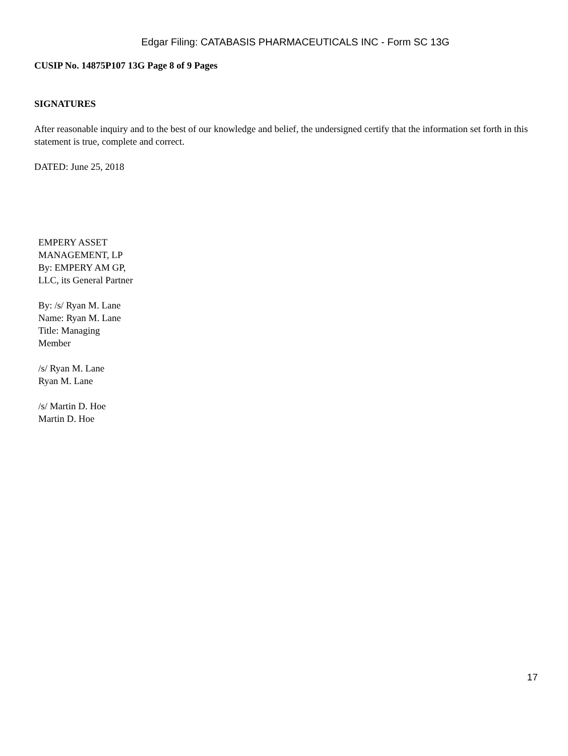Edgar Filing: CATABASIS PHARMACEUTICALS INC - Form SC 13G
CUSIP No. 14875P107 13G Page 8 of 9 Pages
SIGNATURES
After reasonable inquiry and to the best of our knowledge and belief, the undersigned certify that the information set forth in this statement is true, complete and correct.
DATED: June 25, 2018
EMPERY ASSET MANAGEMENT, LP
By: EMPERY AM GP, LLC, its General Partner
By: /s/ Ryan M. Lane
Name: Ryan M. Lane
Title: Managing Member
/s/ Ryan M. Lane
Ryan M. Lane
/s/ Martin D. Hoe
Martin D. Hoe
17